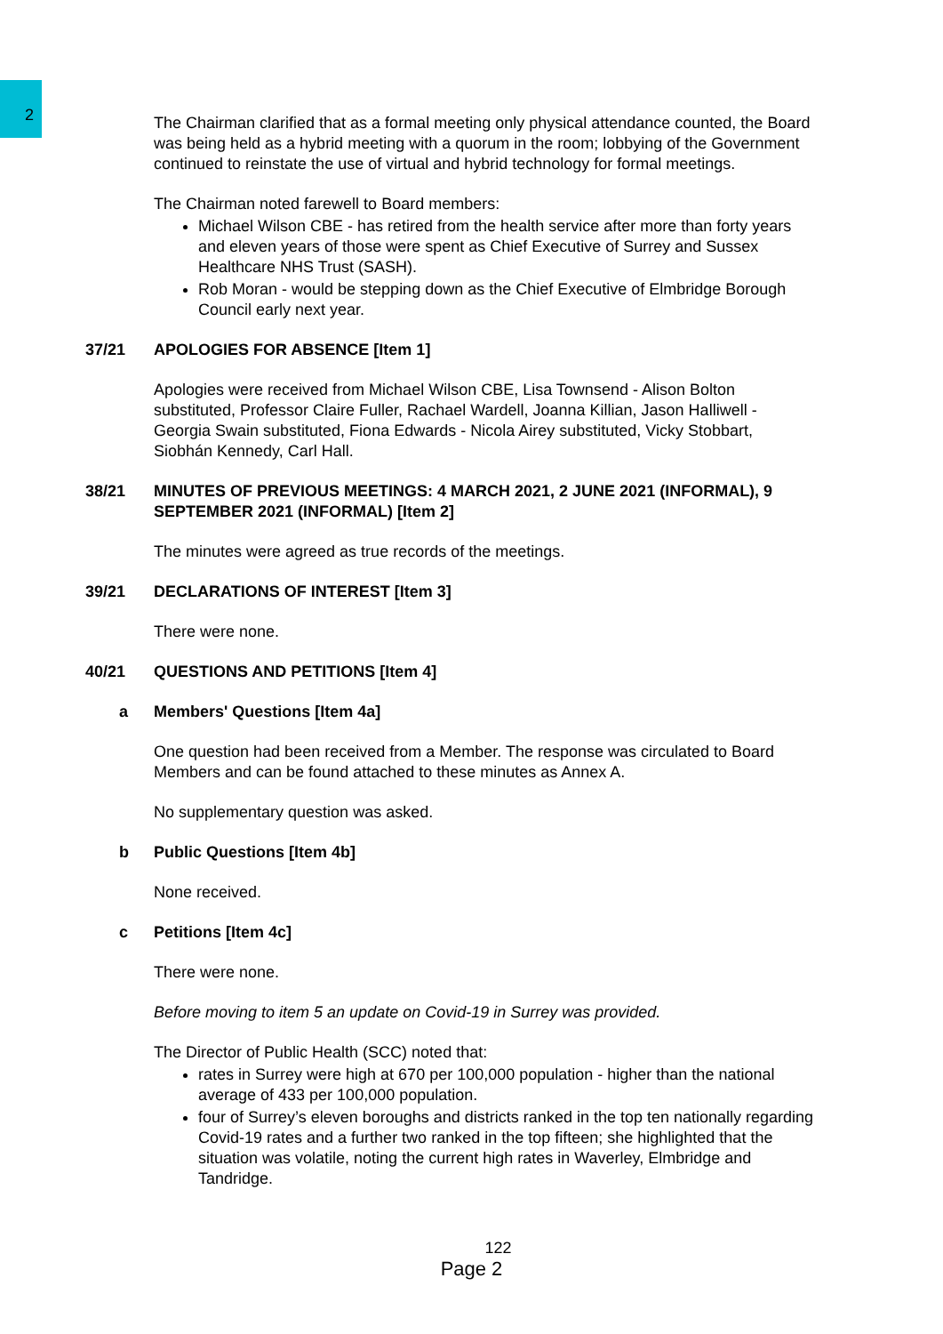2
The Chairman clarified that as a formal meeting only physical attendance counted, the Board was being held as a hybrid meeting with a quorum in the room; lobbying of the Government continued to reinstate the use of virtual and hybrid technology for formal meetings.
The Chairman noted farewell to Board members:
Michael Wilson CBE - has retired from the health service after more than forty years and eleven years of those were spent as Chief Executive of Surrey and Sussex Healthcare NHS Trust (SASH).
Rob Moran - would be stepping down as the Chief Executive of Elmbridge Borough Council early next year.
37/21 APOLOGIES FOR ABSENCE [Item 1]
Apologies were received from Michael Wilson CBE, Lisa Townsend - Alison Bolton substituted, Professor Claire Fuller, Rachael Wardell, Joanna Killian, Jason Halliwell - Georgia Swain substituted, Fiona Edwards - Nicola Airey substituted, Vicky Stobbart, Siobhán Kennedy, Carl Hall.
38/21 MINUTES OF PREVIOUS MEETINGS: 4 MARCH 2021, 2 JUNE 2021 (INFORMAL), 9 SEPTEMBER 2021 (INFORMAL) [Item 2]
The minutes were agreed as true records of the meetings.
39/21 DECLARATIONS OF INTEREST [Item 3]
There were none.
40/21 QUESTIONS AND PETITIONS [Item 4]
a Members' Questions [Item 4a]
One question had been received from a Member. The response was circulated to Board Members and can be found attached to these minutes as Annex A.
No supplementary question was asked.
b Public Questions [Item 4b]
None received.
c Petitions [Item 4c]
There were none.
Before moving to item 5 an update on Covid-19 in Surrey was provided.
The Director of Public Health (SCC) noted that:
rates in Surrey were high at 670 per 100,000 population - higher than the national average of 433 per 100,000 population.
four of Surrey’s eleven boroughs and districts ranked in the top ten nationally regarding Covid-19 rates and a further two ranked in the top fifteen; she highlighted that the situation was volatile, noting the current high rates in Waverley, Elmbridge and Tandridge.
122
Page 2